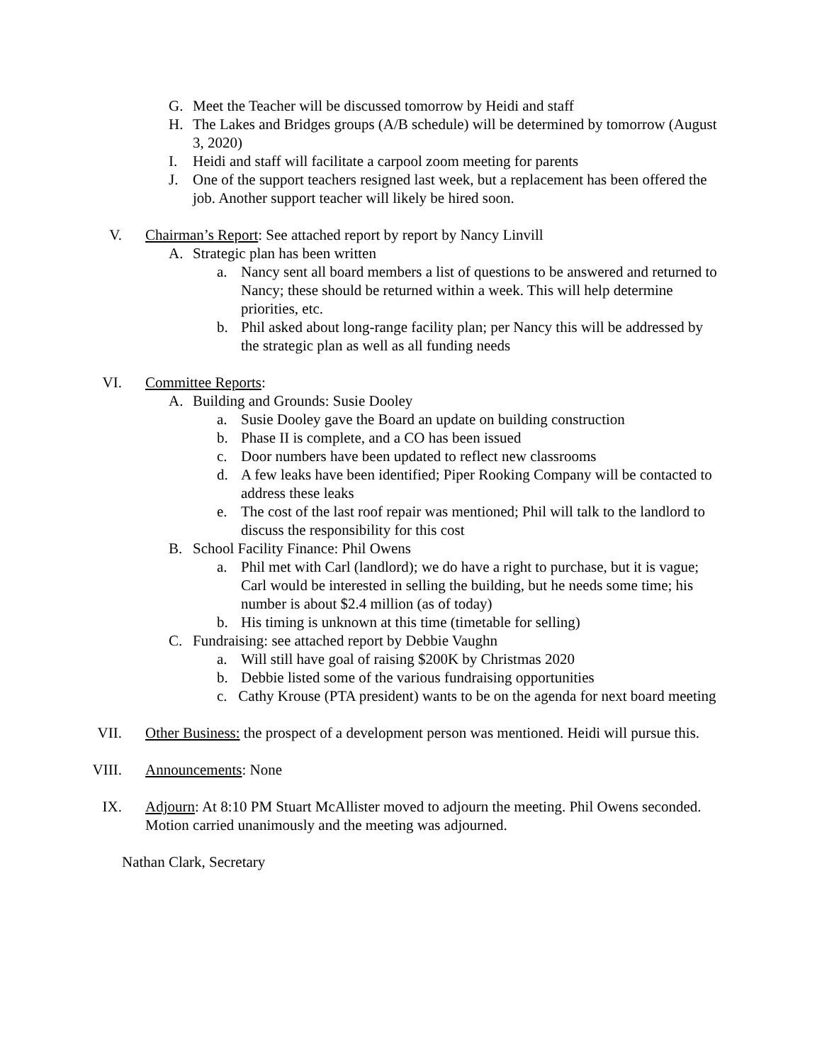G. Meet the Teacher will be discussed tomorrow by Heidi and staff
H. The Lakes and Bridges groups (A/B schedule) will be determined by tomorrow (August 3, 2020)
I. Heidi and staff will facilitate a carpool zoom meeting for parents
J. One of the support teachers resigned last week, but a replacement has been offered the job. Another support teacher will likely be hired soon.
V. Chairman’s Report: See attached report by report by Nancy Linvill
A. Strategic plan has been written
a. Nancy sent all board members a list of questions to be answered and returned to Nancy; these should be returned within a week. This will help determine priorities, etc.
b. Phil asked about long-range facility plan; per Nancy this will be addressed by the strategic plan as well as all funding needs
VI. Committee Reports:
A. Building and Grounds: Susie Dooley
a. Susie Dooley gave the Board an update on building construction
b. Phase II is complete, and a CO has been issued
c. Door numbers have been updated to reflect new classrooms
d. A few leaks have been identified; Piper Rooking Company will be contacted to address these leaks
e. The cost of the last roof repair was mentioned; Phil will talk to the landlord to discuss the responsibility for this cost
B. School Facility Finance: Phil Owens
a. Phil met with Carl (landlord); we do have a right to purchase, but it is vague; Carl would be interested in selling the building, but he needs some time; his number is about $2.4 million (as of today)
b. His timing is unknown at this time (timetable for selling)
C. Fundraising: see attached report by Debbie Vaughn
a. Will still have goal of raising $200K by Christmas 2020
b. Debbie listed some of the various fundraising opportunities
c. Cathy Krouse (PTA president) wants to be on the agenda for next board meeting
VII. Other Business: the prospect of a development person was mentioned. Heidi will pursue this.
VIII. Announcements: None
IX. Adjourn: At 8:10 PM Stuart McAllister moved to adjourn the meeting. Phil Owens seconded. Motion carried unanimously and the meeting was adjourned.
Nathan Clark, Secretary